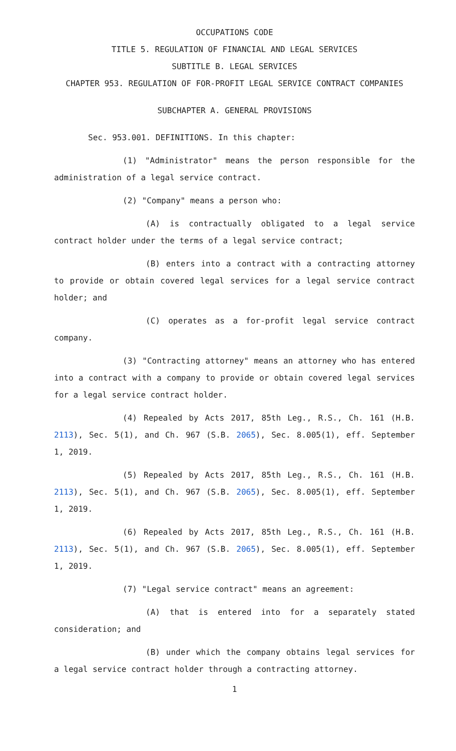OCCUPATIONS CODE
TITLE 5. REGULATION OF FINANCIAL AND LEGAL SERVICES
SUBTITLE B. LEGAL SERVICES
CHAPTER 953. REGULATION OF FOR-PROFIT LEGAL SERVICE CONTRACT COMPANIES
SUBCHAPTER A. GENERAL PROVISIONS
Sec. 953.001. DEFINITIONS. In this chapter:
(1) "Administrator" means the person responsible for the administration of a legal service contract.
(2) "Company" means a person who:
(A) is contractually obligated to a legal service contract holder under the terms of a legal service contract;
(B) enters into a contract with a contracting attorney to provide or obtain covered legal services for a legal service contract holder; and
(C) operates as a for-profit legal service contract company.
(3) "Contracting attorney" means an attorney who has entered into a contract with a company to provide or obtain covered legal services for a legal service contract holder.
(4) Repealed by Acts 2017, 85th Leg., R.S., Ch. 161 (H.B. 2113), Sec. 5(1), and Ch. 967 (S.B. 2065), Sec. 8.005(1), eff. September 1, 2019.
(5) Repealed by Acts 2017, 85th Leg., R.S., Ch. 161 (H.B. 2113), Sec. 5(1), and Ch. 967 (S.B. 2065), Sec. 8.005(1), eff. September 1, 2019.
(6) Repealed by Acts 2017, 85th Leg., R.S., Ch. 161 (H.B. 2113), Sec. 5(1), and Ch. 967 (S.B. 2065), Sec. 8.005(1), eff. September 1, 2019.
(7) "Legal service contract" means an agreement:
(A) that is entered into for a separately stated consideration; and
(B) under which the company obtains legal services for a legal service contract holder through a contracting attorney.
1